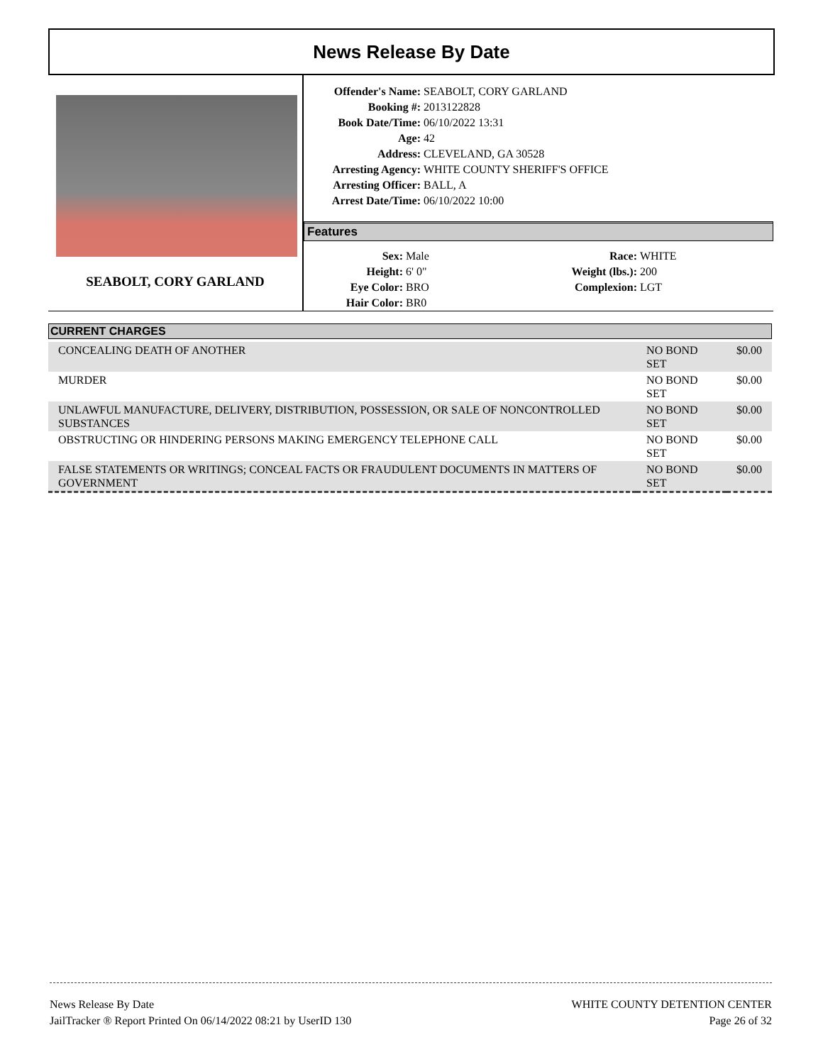News Release By Date
SEABOLT, CORY GARLAND
Offender's Name: SEABOLT, CORY GARLAND
Booking #: 2013122828
Book Date/Time: 06/10/2022 13:31
Age: 42
Address: CLEVELAND, GA 30528
Arresting Agency: WHITE COUNTY SHERIFF'S OFFICE
Arresting Officer: BALL, A
Arrest Date/Time: 06/10/2022 10:00
Features
Sex: Male
Height: 6' 0"
Eye Color: BRO
Hair Color: BR0
Race: WHITE
Weight (lbs.): 200
Complexion: LGT
CURRENT CHARGES
| CONCEALING DEATH OF ANOTHER | NO BOND SET | $0.00 |
| MURDER | NO BOND SET | $0.00 |
| UNLAWFUL MANUFACTURE, DELIVERY, DISTRIBUTION, POSSESSION, OR SALE OF NONCONTROLLED SUBSTANCES | NO BOND SET | $0.00 |
| OBSTRUCTING OR HINDERING PERSONS MAKING EMERGENCY TELEPHONE CALL | NO BOND SET | $0.00 |
| FALSE STATEMENTS OR WRITINGS; CONCEAL FACTS OR FRAUDULENT DOCUMENTS IN MATTERS OF GOVERNMENT | NO BOND SET | $0.00 |
News Release By Date
JailTracker ® Report Printed On 06/14/2022 08:21 by UserID 130
WHITE COUNTY DETENTION CENTER
Page 26 of 32